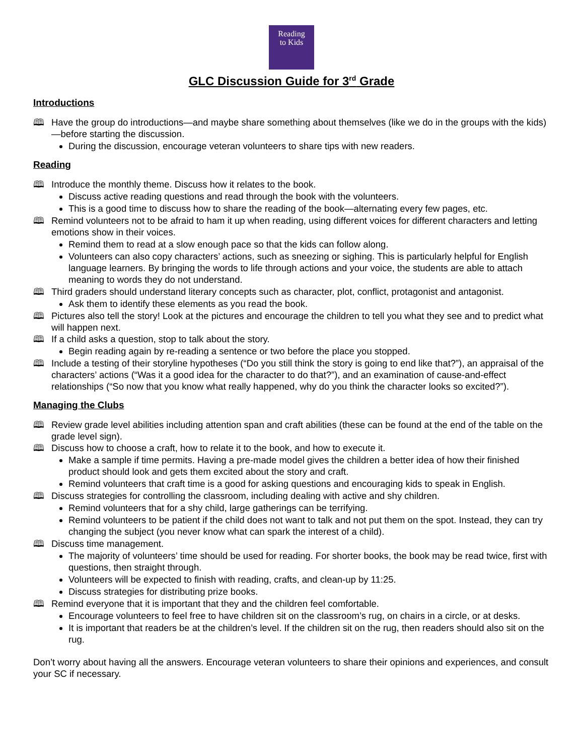Reading
to Kids
GLC Discussion Guide for 3<sup>rd</sup> Grade
Introductions
🕮 Have the group do introductions—and maybe share something about themselves (like we do in the groups with the kids)—before starting the discussion.
During the discussion, encourage veteran volunteers to share tips with new readers.
Reading
🕮 Introduce the monthly theme. Discuss how it relates to the book.
Discuss active reading questions and read through the book with the volunteers.
This is a good time to discuss how to share the reading of the book—alternating every few pages, etc.
🕮 Remind volunteers not to be afraid to ham it up when reading, using different voices for different characters and letting emotions show in their voices.
Remind them to read at a slow enough pace so that the kids can follow along.
Volunteers can also copy characters’ actions, such as sneezing or sighing. This is particularly helpful for English language learners. By bringing the words to life through actions and your voice, the students are able to attach meaning to words they do not understand.
🕮 Third graders should understand literary concepts such as character, plot, conflict, protagonist and antagonist.
Ask them to identify these elements as you read the book.
🕮 Pictures also tell the story! Look at the pictures and encourage the children to tell you what they see and to predict what will happen next.
🕮 If a child asks a question, stop to talk about the story.
Begin reading again by re-reading a sentence or two before the place you stopped.
🕮 Include a testing of their storyline hypotheses (“Do you still think the story is going to end like that?”), an appraisal of the characters’ actions (“Was it a good idea for the character to do that?”), and an examination of cause-and-effect relationships (“So now that you know what really happened, why do you think the character looks so excited?”).
Managing the Clubs
🕮 Review grade level abilities including attention span and craft abilities (these can be found at the end of the table on the grade level sign).
🕮 Discuss how to choose a craft, how to relate it to the book, and how to execute it.
Make a sample if time permits. Having a pre-made model gives the children a better idea of how their finished product should look and gets them excited about the story and craft.
Remind volunteers that craft time is a good for asking questions and encouraging kids to speak in English.
🕮 Discuss strategies for controlling the classroom, including dealing with active and shy children.
Remind volunteers that for a shy child, large gatherings can be terrifying.
Remind volunteers to be patient if the child does not want to talk and not put them on the spot. Instead, they can try changing the subject (you never know what can spark the interest of a child).
🕮 Discuss time management.
The majority of volunteers’ time should be used for reading. For shorter books, the book may be read twice, first with questions, then straight through.
Volunteers will be expected to finish with reading, crafts, and clean-up by 11:25.
Discuss strategies for distributing prize books.
🕮 Remind everyone that it is important that they and the children feel comfortable.
Encourage volunteers to feel free to have children sit on the classroom’s rug, on chairs in a circle, or at desks.
It is important that readers be at the children’s level. If the children sit on the rug, then readers should also sit on the rug.
Don’t worry about having all the answers. Encourage veteran volunteers to share their opinions and experiences, and consult your SC if necessary.